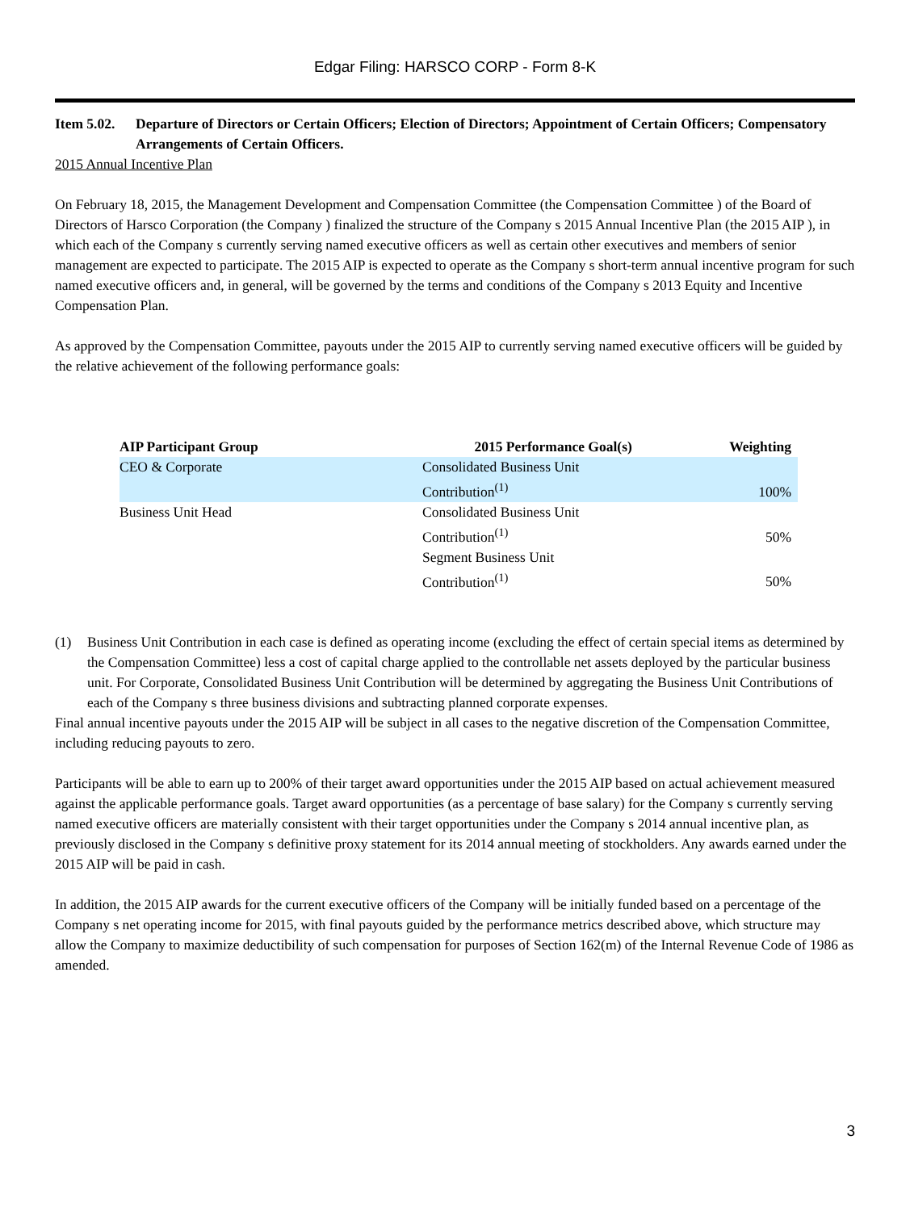Edgar Filing: HARSCO CORP - Form 8-K
Item 5.02. Departure of Directors or Certain Officers; Election of Directors; Appointment of Certain Officers; Compensatory Arrangements of Certain Officers.
2015 Annual Incentive Plan
On February 18, 2015, the Management Development and Compensation Committee (the Compensation Committee ) of the Board of Directors of Harsco Corporation (the Company ) finalized the structure of the Company s 2015 Annual Incentive Plan (the 2015 AIP ), in which each of the Company s currently serving named executive officers as well as certain other executives and members of senior management are expected to participate. The 2015 AIP is expected to operate as the Company s short-term annual incentive program for such named executive officers and, in general, will be governed by the terms and conditions of the Company s 2013 Equity and Incentive Compensation Plan.
As approved by the Compensation Committee, payouts under the 2015 AIP to currently serving named executive officers will be guided by the relative achievement of the following performance goals:
| AIP Participant Group | 2015 Performance Goal(s) | Weighting |
| --- | --- | --- |
| CEO & Corporate | Consolidated Business Unit Contribution<sup>(1)</sup> | 100% |
| Business Unit Head | Consolidated Business Unit Contribution<sup>(1)</sup> | 50% |
| | Segment Business Unit Contribution<sup>(1)</sup> | 50% |
(1) Business Unit Contribution in each case is defined as operating income (excluding the effect of certain special items as determined by the Compensation Committee) less a cost of capital charge applied to the controllable net assets deployed by the particular business unit. For Corporate, Consolidated Business Unit Contribution will be determined by aggregating the Business Unit Contributions of each of the Company s three business divisions and subtracting planned corporate expenses.
Final annual incentive payouts under the 2015 AIP will be subject in all cases to the negative discretion of the Compensation Committee, including reducing payouts to zero.
Participants will be able to earn up to 200% of their target award opportunities under the 2015 AIP based on actual achievement measured against the applicable performance goals. Target award opportunities (as a percentage of base salary) for the Company s currently serving named executive officers are materially consistent with their target opportunities under the Company s 2014 annual incentive plan, as previously disclosed in the Company s definitive proxy statement for its 2014 annual meeting of stockholders. Any awards earned under the 2015 AIP will be paid in cash.
In addition, the 2015 AIP awards for the current executive officers of the Company will be initially funded based on a percentage of the Company s net operating income for 2015, with final payouts guided by the performance metrics described above, which structure may allow the Company to maximize deductibility of such compensation for purposes of Section 162(m) of the Internal Revenue Code of 1986 as amended.
3